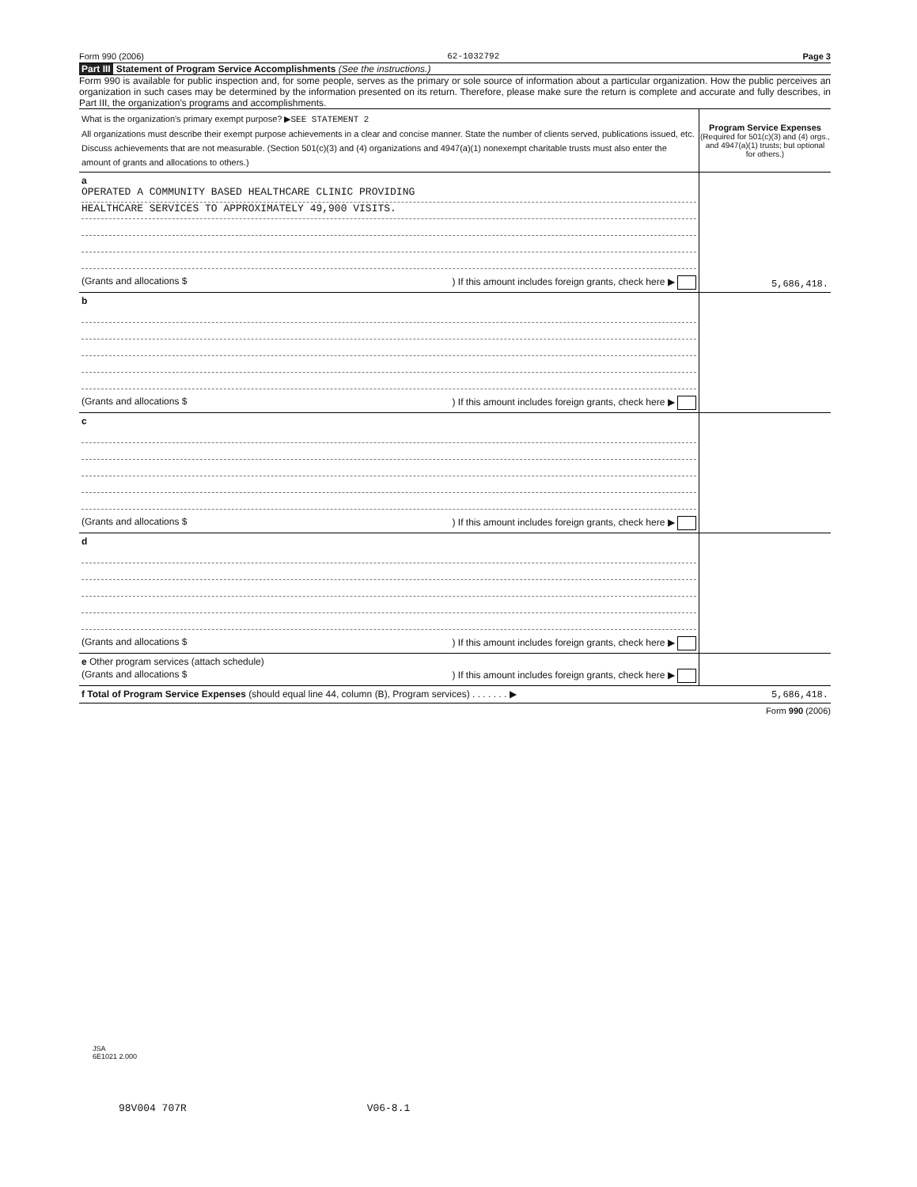Form 990 (2006) 62-1032792 Page 3
Part III Statement of Program Service Accomplishments (See the instructions.)
Form 990 is available for public inspection and, for some people, serves as the primary or sole source of information about a particular organization. How the public perceives an organization in such cases may be determined by the information presented on its return. Therefore, please make sure the return is complete and accurate and fully describes, in Part III, the organization's programs and accomplishments.
| What is the organization's primary exempt purpose? ▶ SEE STATEMENT 2 All organizations must describe their exempt purpose achievements in a clear and concise manner. State the number of clients served, publications issued, etc. Discuss achievements that are not measurable. (Section 501(c)(3) and (4) organizations and 4947(a)(1) nonexempt charitable trusts must also enter the amount of grants and allocations to others.) | Program Service Expenses (Required for 501(c)(3) and (4) orgs., and 4947(a)(1) trusts; but optional for others.) |
| a OPERATED A COMMUNITY BASED HEALTHCARE CLINIC PROVIDING HEALTHCARE SERVICES TO APPROXIMATELY 49,900 VISITS. (Grants and allocations $ ) If this amount includes foreign grants, check here ▶ | 5,686,418. |
| b (Grants and allocations $ ) If this amount includes foreign grants, check here ▶ | |
| c (Grants and allocations $ ) If this amount includes foreign grants, check here ▶ | |
| d (Grants and allocations $ ) If this amount includes foreign grants, check here ▶ | |
| e Other program services (attach schedule) (Grants and allocations $ ) If this amount includes foreign grants, check here ▶ | |
| f Total of Program Service Expenses (should equal line 44, column (B), Program services) . . . . . . . ▶ | 5,686,418. |
Form 990 (2006)
JSA
6E1021 2.000
98V004 707R V06-8.1